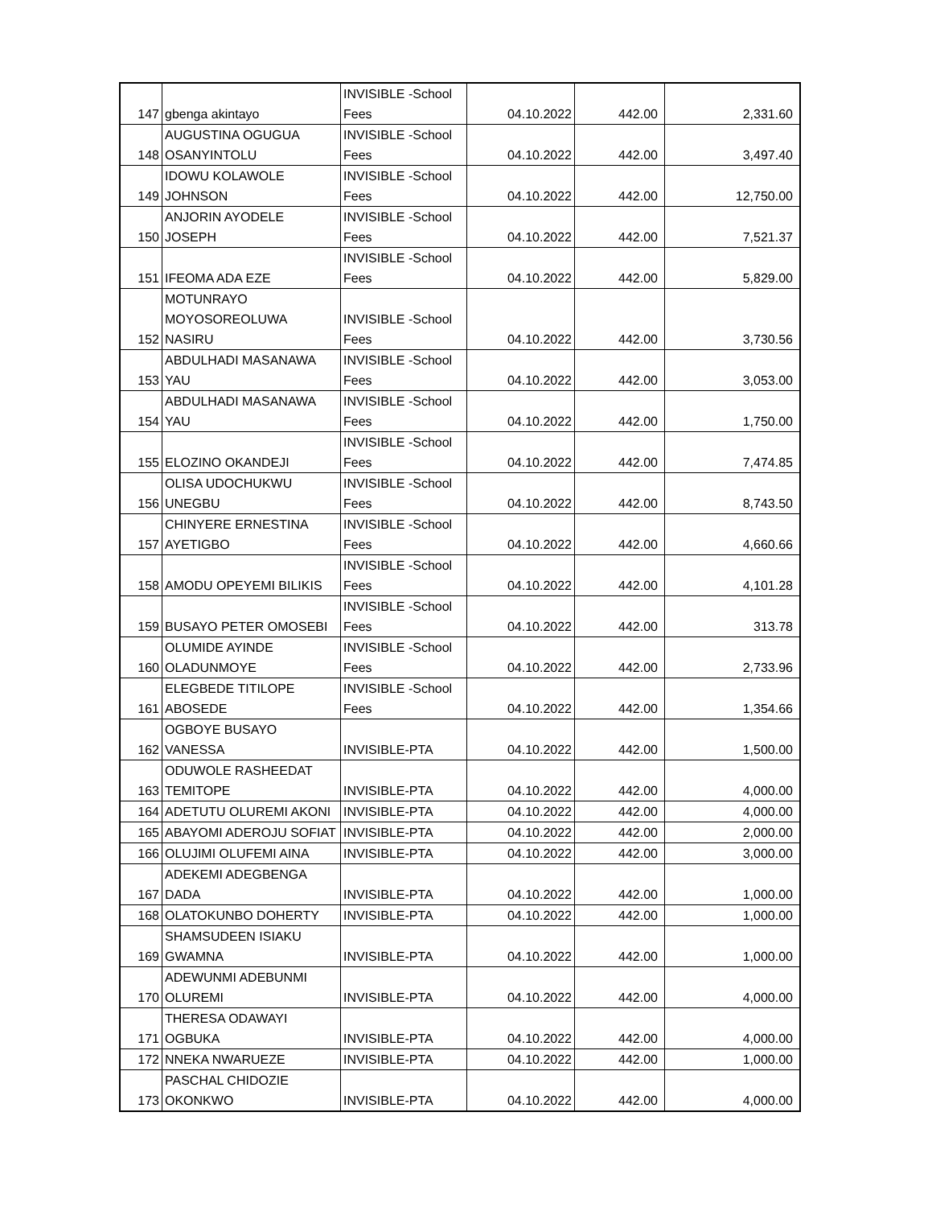| 147 | gbenga akintayo | INVISIBLE -School Fees | 04.10.2022 | 442.00 | 2,331.60 |
| 148 | AUGUSTINA OGUGUA OSANYINTOLU | INVISIBLE -School Fees | 04.10.2022 | 442.00 | 3,497.40 |
| 149 | IDOWU KOLAWOLE JOHNSON | INVISIBLE -School Fees | 04.10.2022 | 442.00 | 12,750.00 |
| 150 | ANJORIN AYODELE JOSEPH | INVISIBLE -School Fees | 04.10.2022 | 442.00 | 7,521.37 |
| 151 | IFEOMA ADA EZE | INVISIBLE -School Fees | 04.10.2022 | 442.00 | 5,829.00 |
| 152 | MOTUNRAYO MOYOSOREOLUWA NASIRU | INVISIBLE -School Fees | 04.10.2022 | 442.00 | 3,730.56 |
| 153 | ABDULHADI MASANAWA YAU | INVISIBLE -School Fees | 04.10.2022 | 442.00 | 3,053.00 |
| 154 | ABDULHADI MASANAWA YAU | INVISIBLE -School Fees | 04.10.2022 | 442.00 | 1,750.00 |
| 155 | ELOZINO OKANDEJI | INVISIBLE -School Fees | 04.10.2022 | 442.00 | 7,474.85 |
| 156 | OLISA UDOCHUKWU UNEGBU | INVISIBLE -School Fees | 04.10.2022 | 442.00 | 8,743.50 |
| 157 | CHINYERE ERNESTINA AYETIGBO | INVISIBLE -School Fees | 04.10.2022 | 442.00 | 4,660.66 |
| 158 | AMODU OPEYEMI BILIKIS | INVISIBLE -School Fees | 04.10.2022 | 442.00 | 4,101.28 |
| 159 | BUSAYO PETER OMOSEBI | INVISIBLE -School Fees | 04.10.2022 | 442.00 | 313.78 |
| 160 | OLUMIDE AYINDE OLADUNMOYE | INVISIBLE -School Fees | 04.10.2022 | 442.00 | 2,733.96 |
| 161 | ELEGBEDE TITILOPE ABOSEDE | INVISIBLE -School Fees | 04.10.2022 | 442.00 | 1,354.66 |
| 162 | OGBOYE BUSAYO VANESSA | INVISIBLE-PTA | 04.10.2022 | 442.00 | 1,500.00 |
| 163 | ODUWOLE RASHEEDAT TEMITOPE | INVISIBLE-PTA | 04.10.2022 | 442.00 | 4,000.00 |
| 164 | ADETUTU OLUREMI AKONI | INVISIBLE-PTA | 04.10.2022 | 442.00 | 4,000.00 |
| 165 | ABAYOMI ADEROJU SOFIAT | INVISIBLE-PTA | 04.10.2022 | 442.00 | 2,000.00 |
| 166 | OLUJIMI OLUFEMI AINA | INVISIBLE-PTA | 04.10.2022 | 442.00 | 3,000.00 |
| 167 | ADEKEMI ADEGBENGA DADA | INVISIBLE-PTA | 04.10.2022 | 442.00 | 1,000.00 |
| 168 | OLATOKUNBO DOHERTY | INVISIBLE-PTA | 04.10.2022 | 442.00 | 1,000.00 |
| 169 | SHAMSUDEEN ISIAKU GWAMNA | INVISIBLE-PTA | 04.10.2022 | 442.00 | 1,000.00 |
| 170 | ADEWUNMI ADEBUNMI OLUREMI | INVISIBLE-PTA | 04.10.2022 | 442.00 | 4,000.00 |
| 171 | THERESA ODAWAYI OGBUKA | INVISIBLE-PTA | 04.10.2022 | 442.00 | 4,000.00 |
| 172 | NNEKA NWARUEZE | INVISIBLE-PTA | 04.10.2022 | 442.00 | 1,000.00 |
| 173 | PASCHAL CHIDOZIE OKONKWO | INVISIBLE-PTA | 04.10.2022 | 442.00 | 4,000.00 |